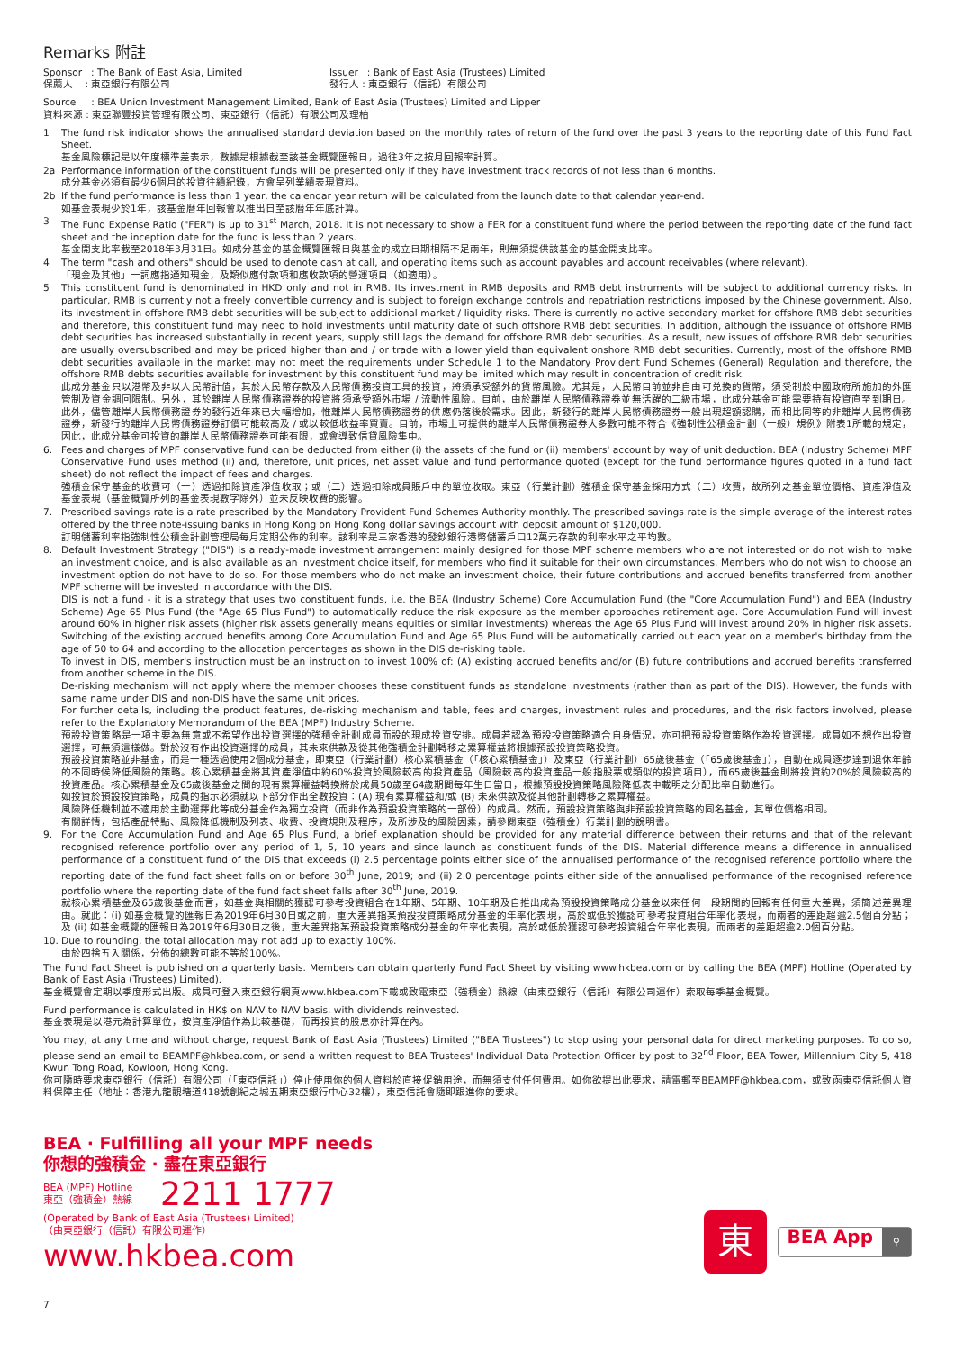Remarks 附註
Sponsor : The Bank of East Asia, Limited
保薦人 : 東亞銀行有限公司
Issuer : Bank of East Asia (Trustees) Limited
發行人 : 東亞銀行（信託）有限公司
Source : BEA Union Investment Management Limited, Bank of East Asia (Trustees) Limited and Lipper
資料來源 : 東亞聯豐投資管理有限公司、東亞銀行（信託）有限公司及理柏
1 The fund risk indicator shows the annualised standard deviation based on the monthly rates of return of the fund over the past 3 years to the reporting date of this Fund Fact Sheet.
基金風險標記是以年度標準差表示，數據是根據截至該基金概覽匯報日，過往3年之按月回報率計算。
2a Performance information of the constituent funds will be presented only if they have investment track records of not less than 6 months.
成分基金必須有最少6個月的投資往績紀錄，方會呈列業績表現資料。
2b If the fund performance is less than 1 year, the calendar year return will be calculated from the launch date to that calendar year-end.
如基金表現少於1年，該基金曆年回報會以推出日至該曆年年底計算。
3 The Fund Expense Ratio ("FER") is up to 31<sup>st</sup> March, 2018. It is not necessary to show a FER for a constituent fund where the period between the reporting date of the fund fact sheet and the inception date for the fund is less than 2 years.
基金開支比率截至2018年3月31日。如成分基金的基金概覽匯報日與基金的成立日期相隔不足兩年，則無須提供該基金的基金開支比率。
4 The term "cash and others" should be used to denote cash at call, and operating items such as account payables and account receivables (where relevant).
「現金及其他」一詞應指通知現金，及類似應付款項和應收款項的營運項目（如適用）。
5 This constituent fund is denominated in HKD only and not in RMB. Its investment in RMB deposits and RMB debt instruments will be subject to additional currency risks. In particular, RMB is currently not a freely convertible currency and is subject to foreign exchange controls and repatriation restrictions imposed by the Chinese government. Also, its investment in offshore RMB debt securities will be subject to additional market / liquidity risks. There is currently no active secondary market for offshore RMB debt securities and therefore, this constituent fund may need to hold investments until maturity date of such offshore RMB debt securities. In addition, although the issuance of offshore RMB debt securities has increased substantially in recent years, supply still lags the demand for offshore RMB debt securities. As a result, new issues of offshore RMB debt securities are usually oversubscribed and may be priced higher than and / or trade with a lower yield than equivalent onshore RMB debt securities. Currently, most of the offshore RMB debt securities available in the market may not meet the requirements under Schedule 1 to the Mandatory Provident Fund Schemes (General) Regulation and therefore, the offshore RMB debts securities available for investment by this constituent fund may be limited which may result in concentration of credit risk.
此成分基金只以港幣及非以人民幣計值，其於人民幣存款及人民幣債務投資工具的投資，將須承受額外的貨幣風險。尤其是，人民幣目前並非自由可兑換的貨幣，須受制於中國政府所施加的外匯管制及資金調回限制。另外，其於離岸人民幣債務證券的投資將須承受額外市場 / 流動性風險。目前，由於離岸人民幣債務證券並無活躍的二級市場，此成分基金可能需要持有投資直至到期日。此外，儘管離岸人民幣債務證券的發行近年來已大幅增加，惟離岸人民幣債務證券的供應仍落後於需求。因此，新發行的離岸人民幣債務證券一般出現超額認購，而相比同等的非離岸人民幣債務證券，新發行的離岸人民幣債務證券訂價可能較高及 / 或以較低收益率買賣。目前，市場上可提供的離岸人民幣債務證券大多數可能不符合《強制性公積金計劃（一般）規例》附表1所載的規定，因此，此成分基金可投資的離岸人民幣債務證券可能有限，或會導致信貸風險集中。
6. Fees and charges of MPF conservative fund can be deducted from either (i) the assets of the fund or (ii) members' account by way of unit deduction. BEA (Industry Scheme) MPF Conservative Fund uses method (ii) and, therefore, unit prices, net asset value and fund performance quoted (except for the fund performance figures quoted in a fund fact sheet) do not reflect the impact of fees and charges.
強積金保守基金的收費可（一）透過扣除資產淨值收取；或（二）透過扣除成員賬戶中的單位收取。東亞（行業計劃）強積金保守基金採用方式（二）收費，故所列之基金單位價格、資產淨值及基金表現（基金概覽所列的基金表現數字除外）並未反映收費的影響。
7. Prescribed savings rate is a rate prescribed by the Mandatory Provident Fund Schemes Authority monthly. The prescribed savings rate is the simple average of the interest rates offered by the three note-issuing banks in Hong Kong on Hong Kong dollar savings account with deposit amount of $120,000.
訂明儲蓄利率指強制性公積金計劃管理局每月定期公佈的利率。該利率是三家香港的發鈔銀行港幣儲蓄戶口12萬元存款的利率水平之平均數。
8. Default Investment Strategy ("DIS") is a ready-made investment arrangement mainly designed for those MPF scheme members who are not interested or do not wish to make an investment choice, and is also available as an investment choice itself, for members who find it suitable for their own circumstances. Members who do not wish to choose an investment option do not have to do so. For those members who do not make an investment choice, their future contributions and accrued benefits transferred from another MPF scheme will be invested in accordance with the DIS.
DIS is not a fund - it is a strategy that uses two constituent funds, i.e. the BEA (Industry Scheme) Core Accumulation Fund (the "Core Accumulation Fund") and BEA (Industry Scheme) Age 65 Plus Fund (the "Age 65 Plus Fund") to automatically reduce the risk exposure as the member approaches retirement age. Core Accumulation Fund will invest around 60% in higher risk assets (higher risk assets generally means equities or similar investments) whereas the Age 65 Plus Fund will invest around 20% in higher risk assets. Switching of the existing accrued benefits among Core Accumulation Fund and Age 65 Plus Fund will be automatically carried out each year on a member's birthday from the age of 50 to 64 and according to the allocation percentages as shown in the DIS de-risking table.
To invest in DIS, member's instruction must be an instruction to invest 100% of: (A) existing accrued benefits and/or (B) future contributions and accrued benefits transferred from another scheme in the DIS.
De-risking mechanism will not apply where the member chooses these constituent funds as standalone investments (rather than as part of the DIS). However, the funds with same name under DIS and non-DIS have the same unit prices.
For further details, including the product features, de-risking mechanism and table, fees and charges, investment rules and procedures, and the risk factors involved, please refer to the Explanatory Memorandum of the BEA (MPF) Industry Scheme.
預設投資策略是一項主要為無意或不希望作出投資選擇的強積金計劃成員而設的現成投資安排。成員若認為預設投資策略適合自身情況，亦可把預設投資策略作為投資選擇。成員如不想作出投資選擇，可無須這樣做。對於沒有作出投資選擇的成員，其未來供款及從其他強積金計劃轉移之累算權益將根據預設投資策略投資。
預設投資策略並非基金，而是一種透過使用2個成分基金，即東亞（行業計劃）核心累積基金（「核心累積基金」）及東亞（行業計劃）65歲後基金（「65歲後基金」），自動在成員逐步達到退休年齡的不同時候降低風險的策略。核心累積基金將其資產淨值中約60%投資於風險較高的投資產品（風險較高的投資產品一般指股票或類似的投資項目），而65歲後基金則將投資約20%於風險較高的投資產品。核心累積基金及65歲後基金之間的現有累算權益轉換將於成員50歲至64歲期間每年生日當日，根據預設投資策略風險降低表中載明之分配比率自動進行。
如投資於預設投資策略，成員的指示必須就以下部分作出全數投資：(A) 現有累算權益和/或 (B) 未來供款及從其他計劃轉移之累算權益。
風險降低機制並不適用於主動選擇此等成分基金作為獨立投資（而非作為預設投資策略的一部份）的成員。然而，預設投資策略與非預設投資策略的同名基金，其單位價格相同。
有關詳情，包括產品特點、風險降低機制及列表、收費、投資規則及程序，及所涉及的風險因素，請參閱東亞（強積金）行業計劃的說明書。
9. For the Core Accumulation Fund and Age 65 Plus Fund, a brief explanation should be provided for any material difference between their returns and that of the relevant recognised reference portfolio over any period of 1, 5, 10 years and since launch as constituent funds of the DIS. Material difference means a difference in annualised performance of a constituent fund of the DIS that exceeds (i) 2.5 percentage points either side of the annualised performance of the recognised reference portfolio where the reporting date of the fund fact sheet falls on or before 30<sup>th</sup> June, 2019; and (ii) 2.0 percentage points either side of the annualised performance of the recognised reference portfolio where the reporting date of the fund fact sheet falls after 30<sup>th</sup> June, 2019.
就核心累積基金及65歲後基金而言，如基金與相關的獲認可參考投資組合在1年期、5年期、10年期及自推出成為預設投資策略成分基金以來任何一段期間的回報有任何重大差異，須簡述差異理由。就此：(i) 如基金概覽的匯報日為2019年6月30日或之前，重大差異指某預設投資策略成分基金的年率化表現，高於或低於獲認可參考投資組合年率化表現，而兩者的差距超逾2.5個百分點；及 (ii) 如基金概覽的匯報日為2019年6月30日之後，重大差異指某預設投資策略成分基金的年率化表現，高於或低於獲認可參考投資組合年率化表現，而兩者的差距超逾2.0個百分點。
10. Due to rounding, the total allocation may not add up to exactly 100%.
由於四捨五入關係，分佈的總數可能不等於100%。
The Fund Fact Sheet is published on a quarterly basis. Members can obtain quarterly Fund Fact Sheet by visiting www.hkbea.com or by calling the BEA (MPF) Hotline (Operated by Bank of East Asia (Trustees) Limited).
基金概覽會定期以季度形式出版。成員可登入東亞銀行網頁www.hkbea.com下載或致電東亞（強積金）熱線（由東亞銀行（信託）有限公司運作）索取每季基金概覽。
Fund performance is calculated in HK$ on NAV to NAV basis, with dividends reinvested.
基金表現是以港元為計算單位，按資產淨值作為比較基礎，而再投資的股息亦計算在內。
You may, at any time and without charge, request Bank of East Asia (Trustees) Limited ("BEA Trustees") to stop using your personal data for direct marketing purposes. To do so, please send an email to BEAMPF@hkbea.com, or send a written request to BEA Trustees' Individual Data Protection Officer by post to 32<sup>nd</sup> Floor, BEA Tower, Millennium City 5, 418 Kwun Tong Road, Kowloon, Hong Kong.
你可隨時要求東亞銀行（信託）有限公司（「東亞信託」）停止使用你的個人資料於直接促銷用途，而無須支付任何費用。如你欲提出此要求，請電郵至BEAMPF@hkbea.com，或致函東亞信託個人資料保障主任（地址：香港九龍觀塘道418號創紀之城五期東亞銀行中心32樓），東亞信託會隨即跟進你的要求。
BEA · Fulfilling all your MPF needs
你想的強積金 · 盡在東亞銀行
BEA (MPF) Hotline
東亞（強積金）熱線
2211 1777
(Operated by Bank of East Asia (Trustees) Limited)
（由東亞銀行（信託）有限公司運作）
www.hkbea.com
東
BEA App ⚲
7